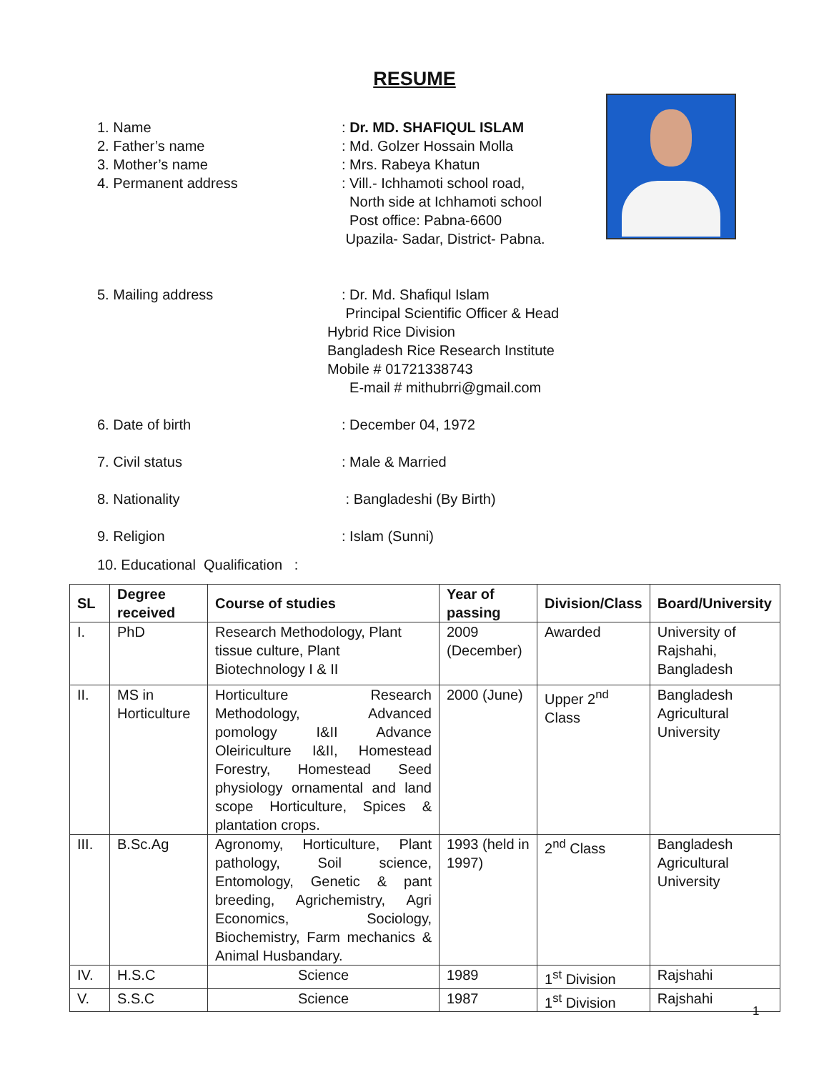RESUME
1. Name : Dr. MD. SHAFIQUL ISLAM
2. Father’s name : Md. Golzer Hossain Molla
3. Mother’s name : Mrs. Rabeya Khatun
4. Permanent address : Vill.- Ichhamoti school road,
North side at Ichhamoti school
Post office: Pabna-6600
Upazila- Sadar, District- Pabna.
5. Mailing address : Dr. Md. Shafiqul Islam
Principal Scientific Officer & Head
Hybrid Rice Division
Bangladesh Rice Research Institute
Mobile # 01721338743
E-mail # mithubrri@gmail.com
6. Date of birth : December 04, 1972
7. Civil status : Male & Married
8. Nationality : Bangladeshi (By Birth)
9. Religion : Islam (Sunni)
10. Educational Qualification :
| SL | Degree received | Course of studies | Year of passing | Division/Class | Board/University |
| --- | --- | --- | --- | --- | --- |
| I. | PhD | Research Methodology, Plant tissue culture, Plant Biotechnology I & II | 2009 (December) | Awarded | University of Rajshahi, Bangladesh |
| II. | MS in Horticulture | Horticulture Research Methodology, Advanced pomology I&II Advance Oleiriculture I&II, Homestead Forestry, Homestead Seed physiology ornamental and land scope Horticulture, Spices & plantation crops. | 2000 (June) | Upper 2<sup>nd</sup> Class | Bangladesh Agricultural University |
| III. | B.Sc.Ag | Agronomy, Horticulture, Plant pathology, Soil science, Entomology, Genetic & pant breeding, Agrichemistry, Agri Economics, Sociology, Biochemistry, Farm mechanics & Animal Husbandary. | 1993 (held in 1997) | 2<sup>nd</sup> Class | Bangladesh Agricultural University |
| IV. | H.S.C | Science | 1989 | 1<sup>st</sup> Division | Rajshahi |
| V. | S.S.C | Science | 1987 | 1<sup>st</sup> Division | Rajshahi |
1